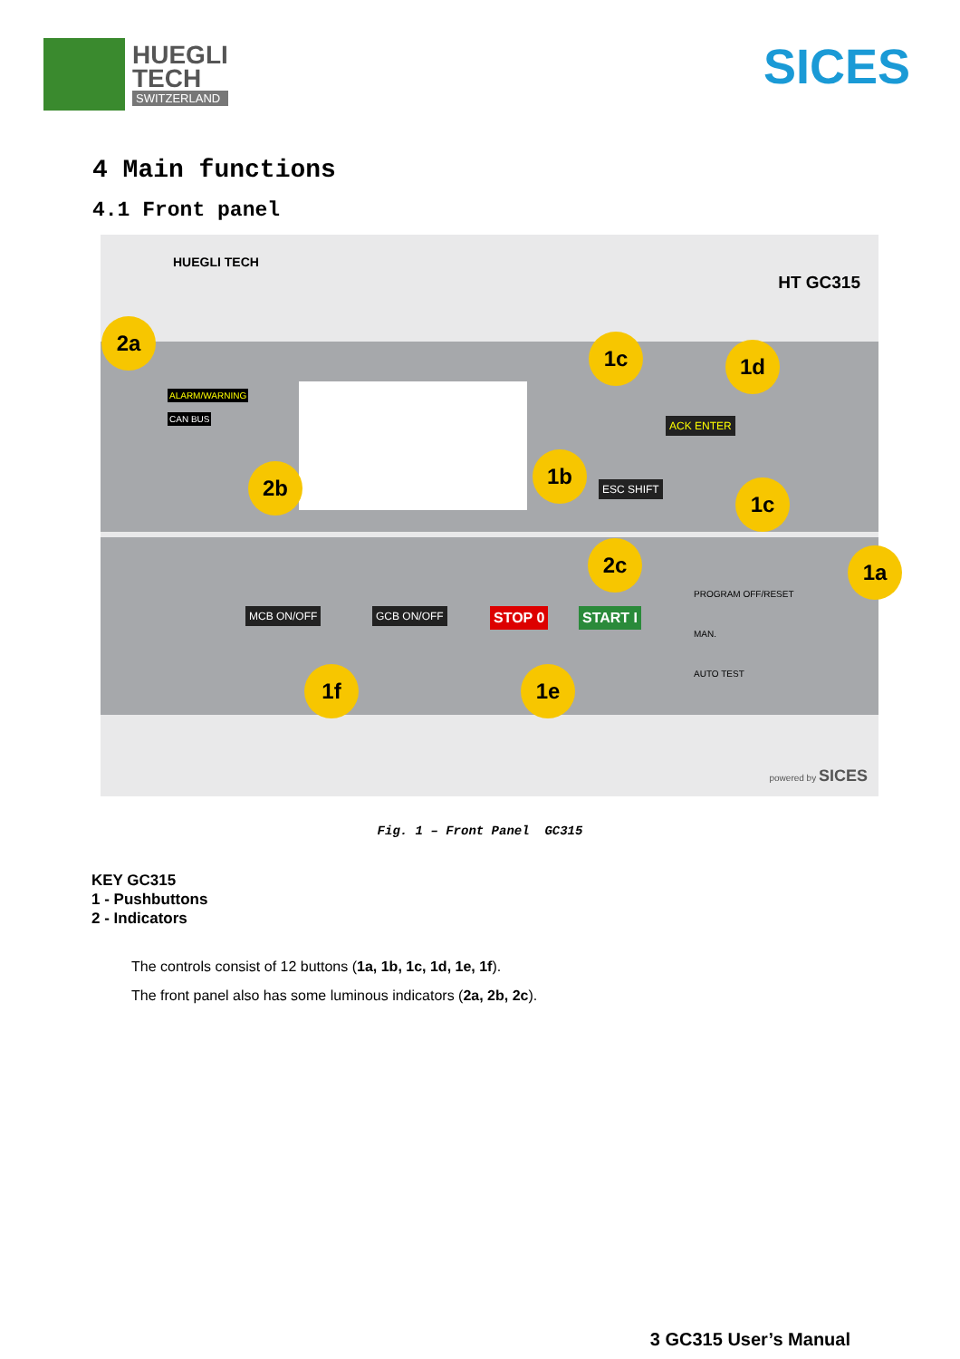HUEGLI
TECH
SWITZERLAND
SICES
4 Main functions
4.1 Front panel
HUEGLI TECH
HT GC315
ALARM/WARNING
CAN BUS
STOP 0 START I
MCB ON/OFF GCB ON/OFF
PROGRAM OFF/RESET
MAN.
AUTO TEST
ESC SHIFT
ACK ENTER
2a
2b
2c
1c 1d
1b
1c
1a
1f 1e
powered by SICES
Fig. 1 – Front Panel GC315
KEY GC315
1 - Pushbuttons
2 - Indicators
The controls consist of 12 buttons (1a, 1b, 1c, 1d, 1e, 1f).
The front panel also has some luminous indicators (2a, 2b, 2c).
3 GC315 User’s Manual